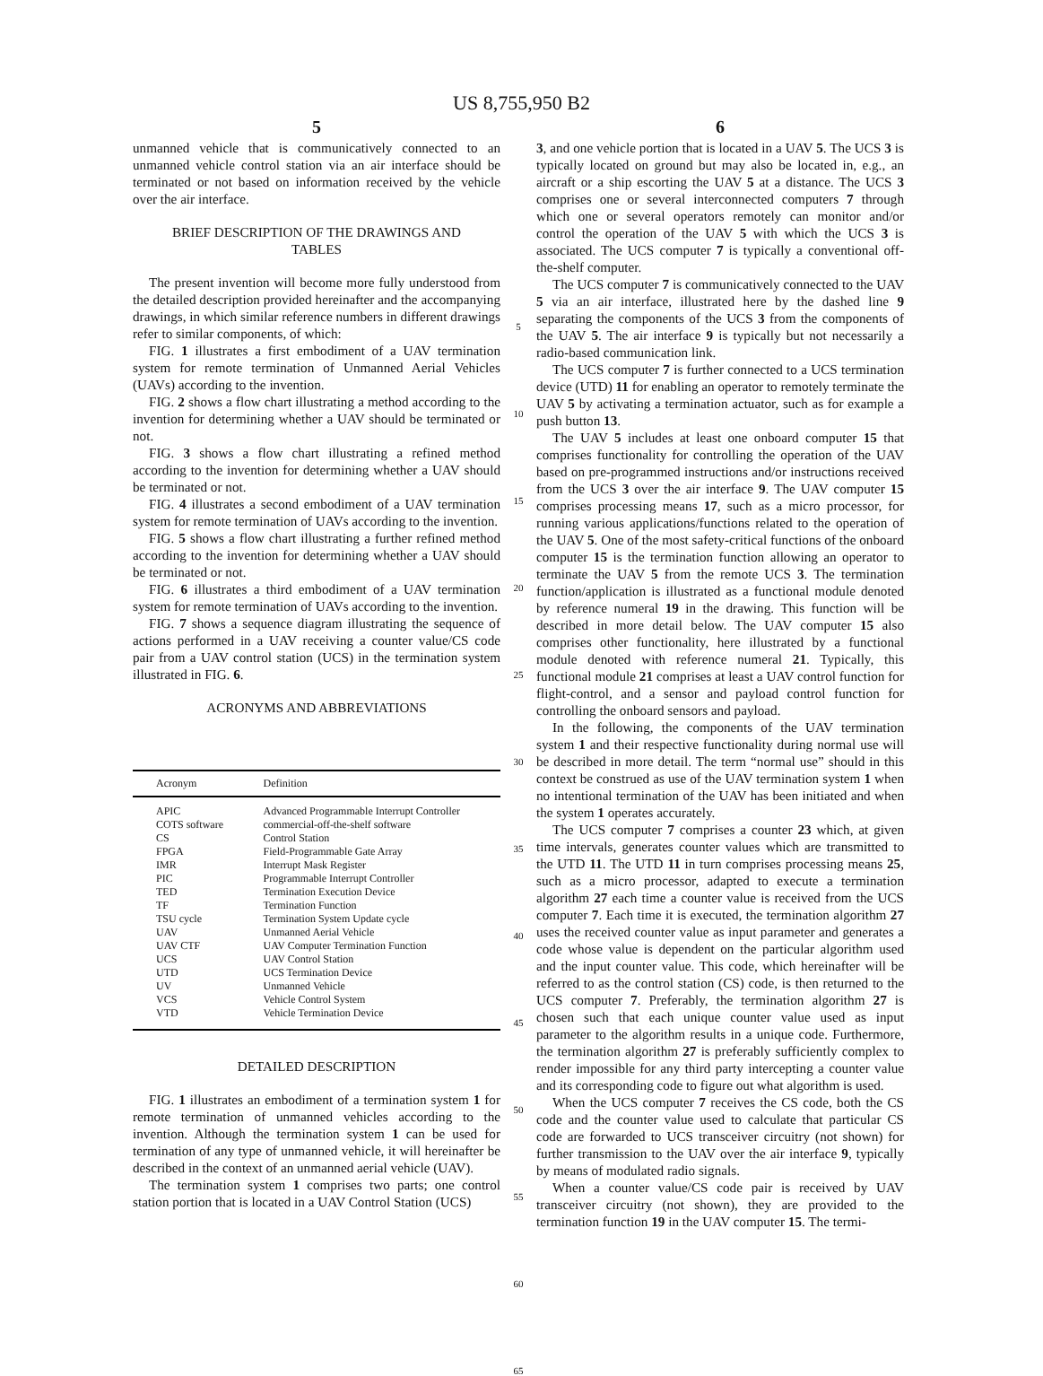US 8,755,950 B2
5
unmanned vehicle that is communicatively connected to an unmanned vehicle control station via an air interface should be terminated or not based on information received by the vehicle over the air interface.
BRIEF DESCRIPTION OF THE DRAWINGS AND TABLES
The present invention will become more fully understood from the detailed description provided hereinafter and the accompanying drawings, in which similar reference numbers in different drawings refer to similar components, of which:
FIG. 1 illustrates a first embodiment of a UAV termination system for remote termination of Unmanned Aerial Vehicles (UAVs) according to the invention.
FIG. 2 shows a flow chart illustrating a method according to the invention for determining whether a UAV should be terminated or not.
FIG. 3 shows a flow chart illustrating a refined method according to the invention for determining whether a UAV should be terminated or not.
FIG. 4 illustrates a second embodiment of a UAV termination system for remote termination of UAVs according to the invention.
FIG. 5 shows a flow chart illustrating a further refined method according to the invention for determining whether a UAV should be terminated or not.
FIG. 6 illustrates a third embodiment of a UAV termination system for remote termination of UAVs according to the invention.
FIG. 7 shows a sequence diagram illustrating the sequence of actions performed in a UAV receiving a counter value/CS code pair from a UAV control station (UCS) in the termination system illustrated in FIG. 6.
ACRONYMS AND ABBREVIATIONS
| Acronym | Definition |
| --- | --- |
| APIC | Advanced Programmable Interrupt Controller |
| COTS software | commercial-off-the-shelf software |
| CS | Control Station |
| FPGA | Field-Programmable Gate Array |
| IMR | Interrupt Mask Register |
| PIC | Programmable Interrupt Controller |
| TED | Termination Execution Device |
| TF | Termination Function |
| TSU cycle | Termination System Update cycle |
| UAV | Unmanned Aerial Vehicle |
| UAV CTF | UAV Computer Termination Function |
| UCS | UAV Control Station |
| UTD | UCS Termination Device |
| UV | Unmanned Vehicle |
| VCS | Vehicle Control System |
| VTD | Vehicle Termination Device |
DETAILED DESCRIPTION
FIG. 1 illustrates an embodiment of a termination system 1 for remote termination of unmanned vehicles according to the invention. Although the termination system 1 can be used for termination of any type of unmanned vehicle, it will hereinafter be described in the context of an unmanned aerial vehicle (UAV).
The termination system 1 comprises two parts; one control station portion that is located in a UAV Control Station (UCS)
5
10
15
20
25
30
35
40
45
50
55
60
65
6
3, and one vehicle portion that is located in a UAV 5. The UCS 3 is typically located on ground but may also be located in, e.g., an aircraft or a ship escorting the UAV 5 at a distance. The UCS 3 comprises one or several interconnected computers 7 through which one or several operators remotely can monitor and/or control the operation of the UAV 5 with which the UCS 3 is associated. The UCS computer 7 is typically a conventional off-the-shelf computer.
The UCS computer 7 is communicatively connected to the UAV 5 via an air interface, illustrated here by the dashed line 9 separating the components of the UCS 3 from the components of the UAV 5. The air interface 9 is typically but not necessarily a radio-based communication link.
The UCS computer 7 is further connected to a UCS termination device (UTD) 11 for enabling an operator to remotely terminate the UAV 5 by activating a termination actuator, such as for example a push button 13.
The UAV 5 includes at least one onboard computer 15 that comprises functionality for controlling the operation of the UAV based on pre-programmed instructions and/or instructions received from the UCS 3 over the air interface 9. The UAV computer 15 comprises processing means 17, such as a micro processor, for running various applications/functions related to the operation of the UAV 5. One of the most safety-critical functions of the onboard computer 15 is the termination function allowing an operator to terminate the UAV 5 from the remote UCS 3. The termination function/application is illustrated as a functional module denoted by reference numeral 19 in the drawing. This function will be described in more detail below. The UAV computer 15 also comprises other functionality, here illustrated by a functional module denoted with reference numeral 21. Typically, this functional module 21 comprises at least a UAV control function for flight-control, and a sensor and payload control function for controlling the onboard sensors and payload.
In the following, the components of the UAV termination system 1 and their respective functionality during normal use will be described in more detail. The term “normal use” should in this context be construed as use of the UAV termination system 1 when no intentional termination of the UAV has been initiated and when the system 1 operates accurately.
The UCS computer 7 comprises a counter 23 which, at given time intervals, generates counter values which are transmitted to the UTD 11. The UTD 11 in turn comprises processing means 25, such as a micro processor, adapted to execute a termination algorithm 27 each time a counter value is received from the UCS computer 7. Each time it is executed, the termination algorithm 27 uses the received counter value as input parameter and generates a code whose value is dependent on the particular algorithm used and the input counter value. This code, which hereinafter will be referred to as the control station (CS) code, is then returned to the UCS computer 7. Preferably, the termination algorithm 27 is chosen such that each unique counter value used as input parameter to the algorithm results in a unique code. Furthermore, the termination algorithm 27 is preferably sufficiently complex to render impossible for any third party intercepting a counter value and its corresponding code to figure out what algorithm is used.
When the UCS computer 7 receives the CS code, both the CS code and the counter value used to calculate that particular CS code are forwarded to UCS transceiver circuitry (not shown) for further transmission to the UAV over the air interface 9, typically by means of modulated radio signals.
When a counter value/CS code pair is received by UAV transceiver circuitry (not shown), they are provided to the termination function 19 in the UAV computer 15. The termi-